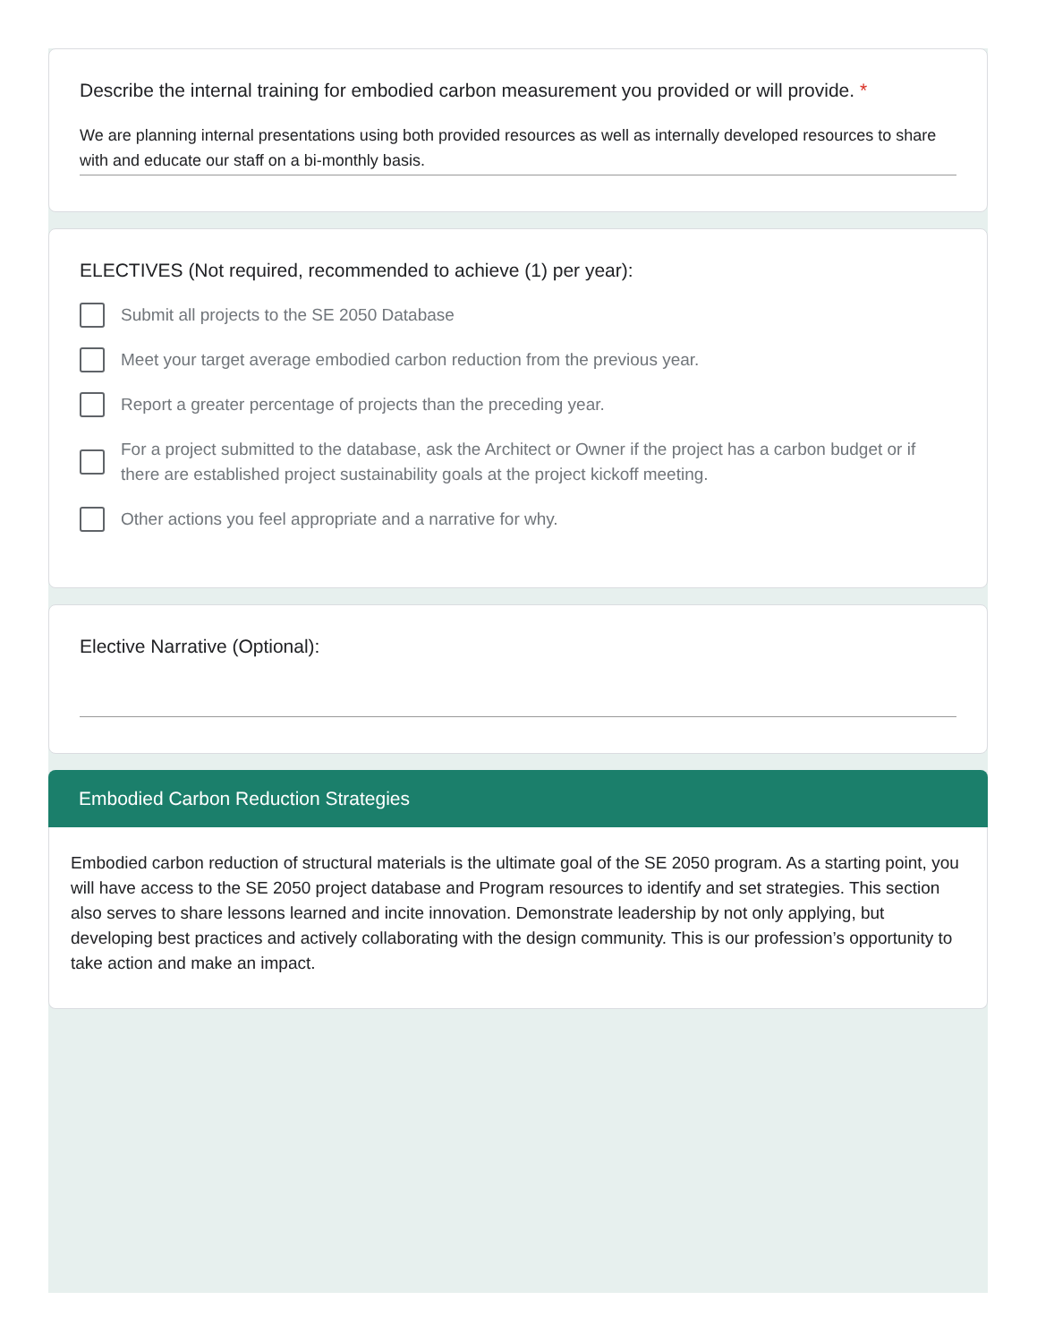Describe the internal training for embodied carbon measurement you provided or will provide. *
We are planning internal presentations using both provided resources as well as internally developed resources to share with and educate our staff on a bi-monthly basis.
ELECTIVES (Not required, recommended to achieve (1) per year):
Submit all projects to the SE 2050 Database
Meet your target average embodied carbon reduction from the previous year.
Report a greater percentage of projects than the preceding year.
For a project submitted to the database, ask the Architect or Owner if the project has a carbon budget or if there are established project sustainability goals at the project kickoff meeting.
Other actions you feel appropriate and a narrative for why.
Elective Narrative (Optional):
Embodied Carbon Reduction Strategies
Embodied carbon reduction of structural materials is the ultimate goal of the SE 2050 program. As a starting point, you will have access to the SE 2050 project database and Program resources to identify and set strategies. This section also serves to share lessons learned and incite innovation. Demonstrate leadership by not only applying, but developing best practices and actively collaborating with the design community. This is our profession’s opportunity to take action and make an impact.